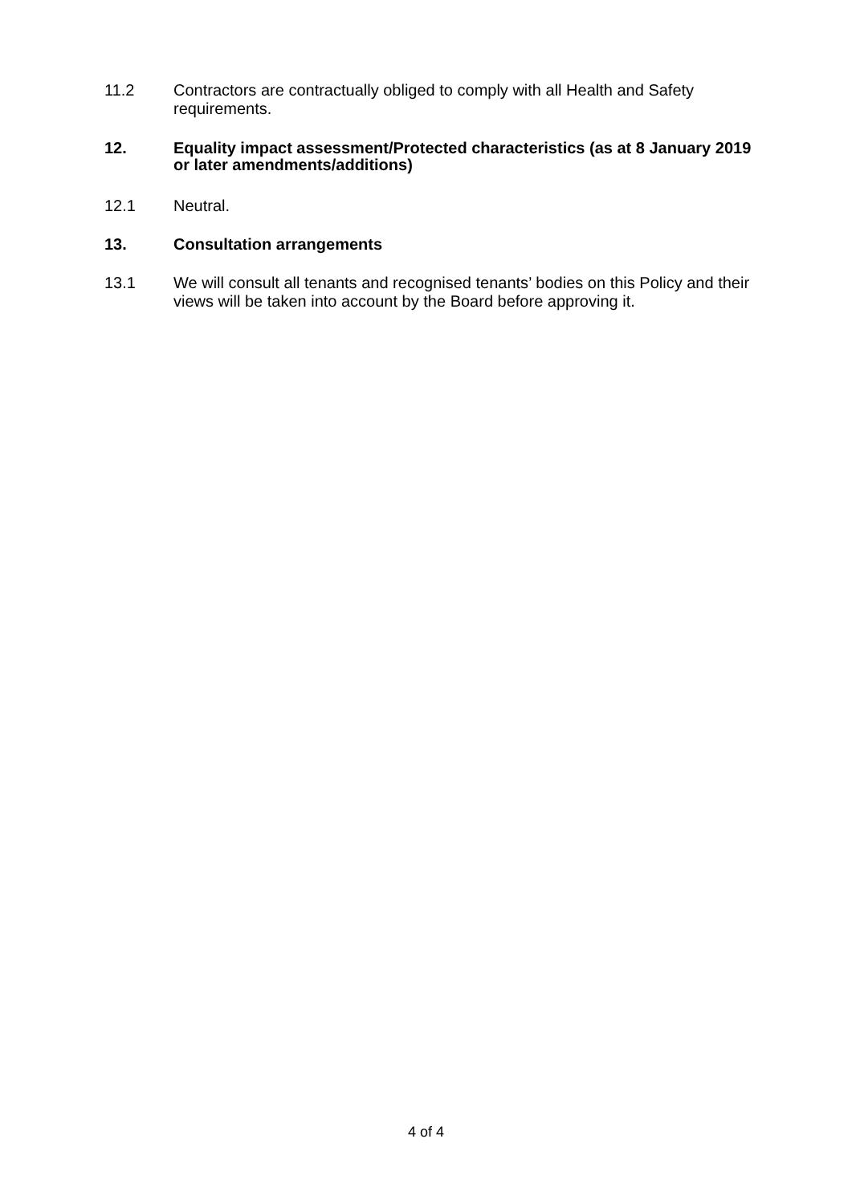11.2 Contractors are contractually obliged to comply with all Health and Safety requirements.
12. Equality impact assessment/Protected characteristics (as at 8 January 2019 or later amendments/additions)
12.1 Neutral.
13. Consultation arrangements
13.1 We will consult all tenants and recognised tenants’ bodies on this Policy and their views will be taken into account by the Board before approving it.
4 of 4